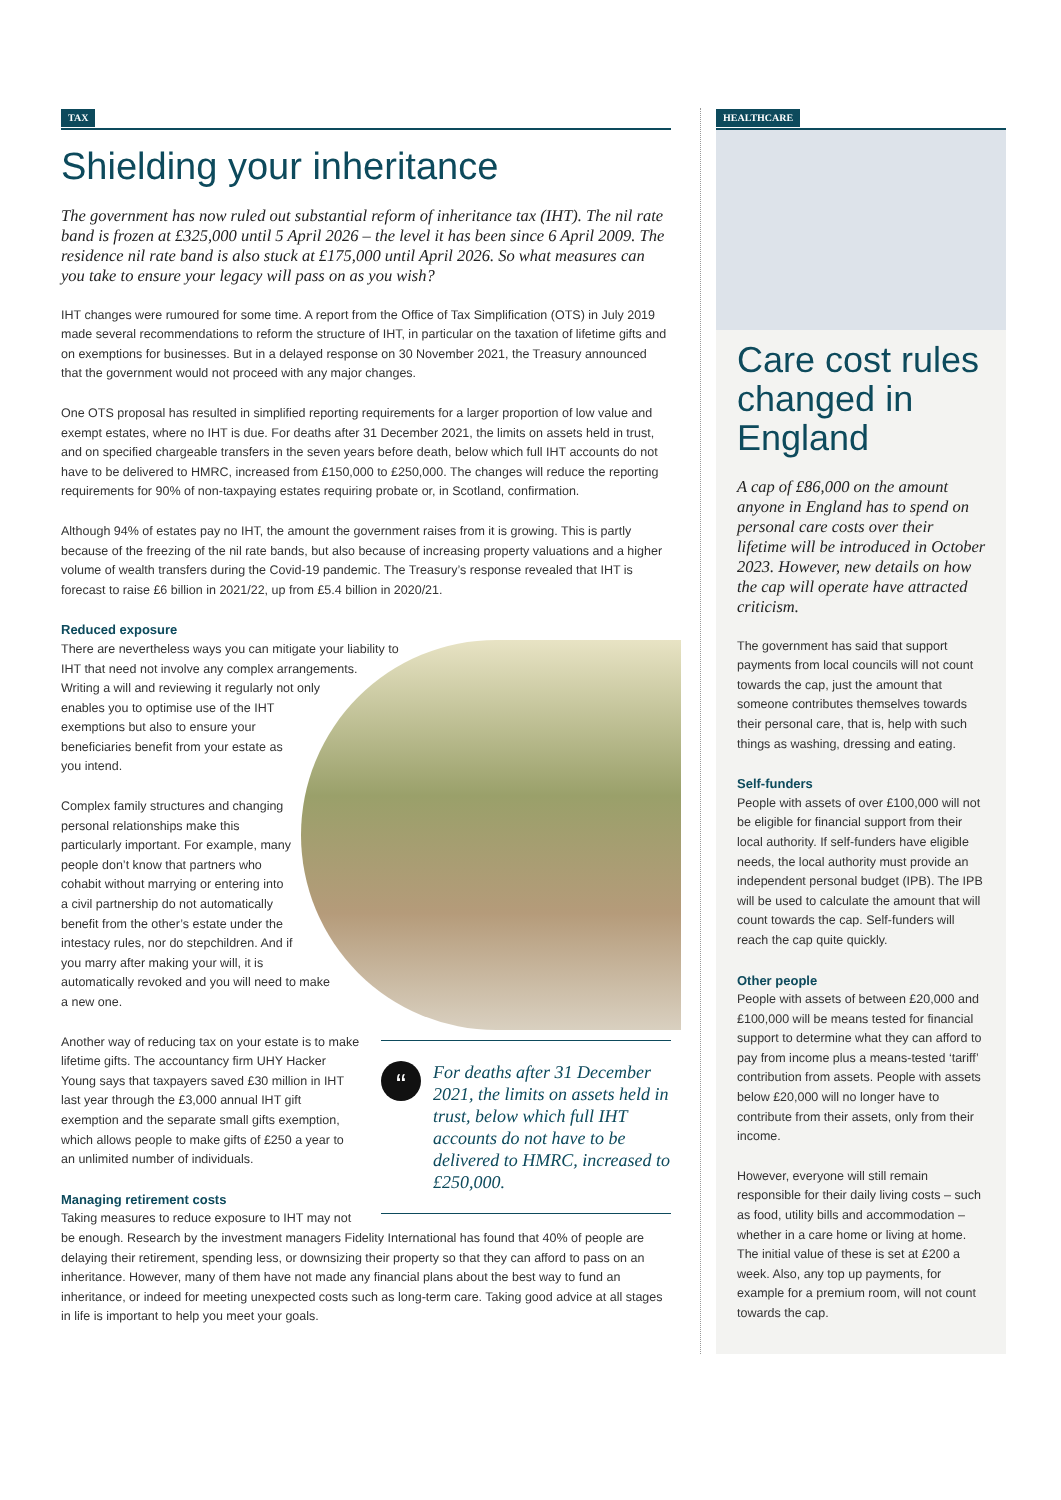TAX
Shielding your inheritance
The government has now ruled out substantial reform of inheritance tax (IHT). The nil rate band is frozen at £325,000 until 5 April 2026 – the level it has been since 6 April 2009. The residence nil rate band is also stuck at £175,000 until April 2026. So what measures can you take to ensure your legacy will pass on as you wish?
IHT changes were rumoured for some time. A report from the Office of Tax Simplification (OTS) in July 2019 made several recommendations to reform the structure of IHT, in particular on the taxation of lifetime gifts and on exemptions for businesses. But in a delayed response on 30 November 2021, the Treasury announced that the government would not proceed with any major changes.
One OTS proposal has resulted in simplified reporting requirements for a larger proportion of low value and exempt estates, where no IHT is due. For deaths after 31 December 2021, the limits on assets held in trust, and on specified chargeable transfers in the seven years before death, below which full IHT accounts do not have to be delivered to HMRC, increased from £150,000 to £250,000. The changes will reduce the reporting requirements for 90% of non-taxpaying estates requiring probate or, in Scotland, confirmation.
Although 94% of estates pay no IHT, the amount the government raises from it is growing. This is partly because of the freezing of the nil rate bands, but also because of increasing property valuations and a higher volume of wealth transfers during the Covid-19 pandemic. The Treasury’s response revealed that IHT is forecast to raise £6 billion in 2021/22, up from £5.4 billion in 2020/21.
Reduced exposure
There are nevertheless ways you can mitigate your liability to IHT that need not involve any complex arrangements. Writing a will and reviewing it regularly not only enables you to optimise use of the IHT exemptions but also to ensure your beneficiaries benefit from your estate as you intend.
Complex family structures and changing personal relationships make this particularly important. For example, many people don’t know that partners who cohabit without marrying or entering into a civil partnership do not automatically benefit from the other’s estate under the intestacy rules, nor do stepchildren. And if you marry after making your will, it is automatically revoked and you will need to make a new one.
“
For deaths after 31 December 2021, the limits on assets held in trust, below which full IHT accounts do not have to be delivered to HMRC, increased to £250,000.
Another way of reducing tax on your estate is to make lifetime gifts. The accountancy firm UHY Hacker Young says that taxpayers saved £30 million in IHT last year through the £3,000 annual IHT gift exemption and the separate small gifts exemption, which allows people to make gifts of £250 a year to an unlimited number of individuals.
Managing retirement costs
Taking measures to reduce exposure to IHT may not be enough. Research by the investment managers Fidelity International has found that 40% of people are delaying their retirement, spending less, or downsizing their property so that they can afford to pass on an inheritance. However, many of them have not made any financial plans about the best way to fund an inheritance, or indeed for meeting unexpected costs such as long-term care. Taking good advice at all stages in life is important to help you meet your goals.
HEALTHCARE
Care cost rules changed in England
A cap of £86,000 on the amount anyone in England has to spend on personal care costs over their lifetime will be introduced in October 2023. However, new details on how the cap will operate have attracted criticism.
The government has said that support payments from local councils will not count towards the cap, just the amount that someone contributes themselves towards their personal care, that is, help with such things as washing, dressing and eating.
Self-funders
People with assets of over £100,000 will not be eligible for financial support from their local authority. If self-funders have eligible needs, the local authority must provide an independent personal budget (IPB). The IPB will be used to calculate the amount that will count towards the cap. Self-funders will reach the cap quite quickly.
Other people
People with assets of between £20,000 and £100,000 will be means tested for financial support to determine what they can afford to pay from income plus a means-tested ‘tariff’ contribution from assets. People with assets below £20,000 will no longer have to contribute from their assets, only from their income.
However, everyone will still remain responsible for their daily living costs – such as food, utility bills and accommodation – whether in a care home or living at home. The initial value of these is set at £200 a week. Also, any top up payments, for example for a premium room, will not count towards the cap.